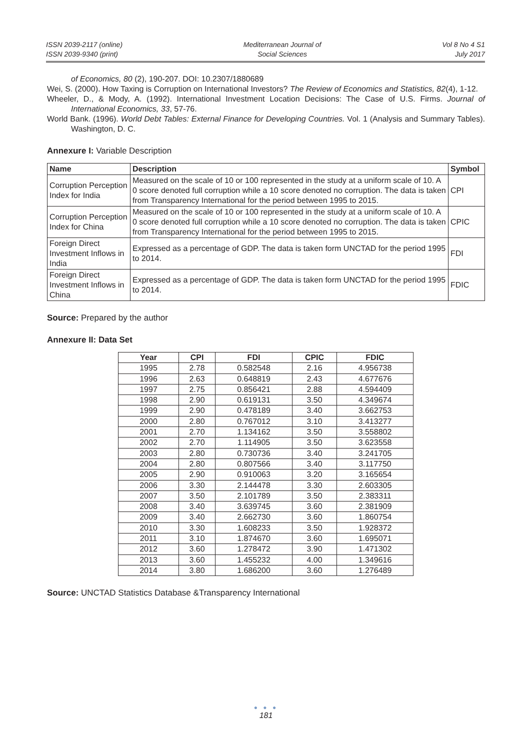ISSN 2039-2117 (online)
ISSN 2039-9340 (print)
Mediterranean Journal of
Social Sciences
Vol 8 No 4 S1
July 2017
of Economics, 80 (2), 190-207. DOI: 10.2307/1880689
Wei, S. (2000). How Taxing is Corruption on International Investors? The Review of Economics and Statistics, 82(4), 1-12.
Wheeler, D., & Mody, A. (1992). International Investment Location Decisions: The Case of U.S. Firms. Journal of International Economics, 33, 57-76.
World Bank. (1996). World Debt Tables: External Finance for Developing Countries. Vol. 1 (Analysis and Summary Tables). Washington, D. C.
Annexure I: Variable Description
| Name | Description | Symbol |
| --- | --- | --- |
| Corruption Perception Index for India | Measured on the scale of 10 or 100 represented in the study at a uniform scale of 10. A 0 score denoted full corruption while a 10 score denoted no corruption. The data is taken from Transparency International for the period between 1995 to 2015. | CPI |
| Corruption Perception Index for China | Measured on the scale of 10 or 100 represented in the study at a uniform scale of 10. A 0 score denoted full corruption while a 10 score denoted no corruption. The data is taken from Transparency International for the period between 1995 to 2015. | CPIC |
| Foreign Direct Investment Inflows in India | Expressed as a percentage of GDP. The data is taken form UNCTAD for the period 1995 to 2014. | FDI |
| Foreign Direct Investment Inflows in China | Expressed as a percentage of GDP. The data is taken form UNCTAD for the period 1995 to 2014. | FDIC |
Source: Prepared by the author
Annexure II: Data Set
| Year | CPI | FDI | CPIC | FDIC |
| --- | --- | --- | --- | --- |
| 1995 | 2.78 | 0.582548 | 2.16 | 4.956738 |
| 1996 | 2.63 | 0.648819 | 2.43 | 4.677676 |
| 1997 | 2.75 | 0.856421 | 2.88 | 4.594409 |
| 1998 | 2.90 | 0.619131 | 3.50 | 4.349674 |
| 1999 | 2.90 | 0.478189 | 3.40 | 3.662753 |
| 2000 | 2.80 | 0.767012 | 3.10 | 3.413277 |
| 2001 | 2.70 | 1.134162 | 3.50 | 3.558802 |
| 2002 | 2.70 | 1.114905 | 3.50 | 3.623558 |
| 2003 | 2.80 | 0.730736 | 3.40 | 3.241705 |
| 2004 | 2.80 | 0.807566 | 3.40 | 3.117750 |
| 2005 | 2.90 | 0.910063 | 3.20 | 3.165654 |
| 2006 | 3.30 | 2.144478 | 3.30 | 2.603305 |
| 2007 | 3.50 | 2.101789 | 3.50 | 2.383311 |
| 2008 | 3.40 | 3.639745 | 3.60 | 2.381909 |
| 2009 | 3.40 | 2.662730 | 3.60 | 1.860754 |
| 2010 | 3.30 | 1.608233 | 3.50 | 1.928372 |
| 2011 | 3.10 | 1.874670 | 3.60 | 1.695071 |
| 2012 | 3.60 | 1.278472 | 3.90 | 1.471302 |
| 2013 | 3.60 | 1.455232 | 4.00 | 1.349616 |
| 2014 | 3.80 | 1.686200 | 3.60 | 1.276489 |
Source: UNCTAD Statistics Database &Transparency International
● ● ●
181